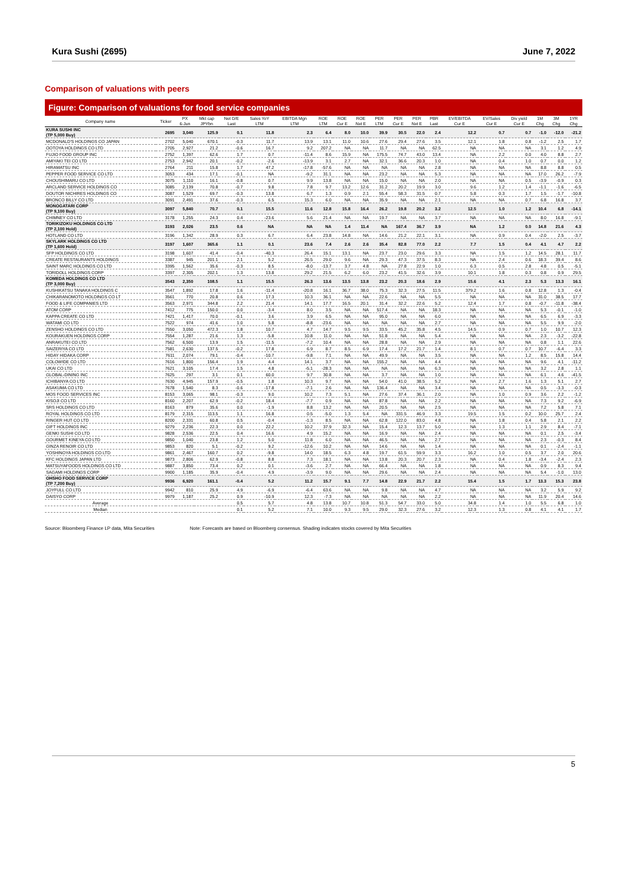Kura Sushi (2695) June 7, 2022
Comparison of valuations with peers
Figure: Comparison of valuations for food service companies
| Company name | Ticker | PX 6-Jun | Mkt cap JPYbn | Net D/E Last | Sales YoY LTM | EBITDA Mgn LTM | ROE LTM | ROE Cur E | ROE Nxt E | PER LTM | PER Cur E | PER Nxt E | PBR Last | EV/EBITDA Cur E | EV/Sales Cur E | Div yield Cur E | 1M Chg | 3M Chg | 1YR Chg |
| --- | --- | --- | --- | --- | --- | --- | --- | --- | --- | --- | --- | --- | --- | --- | --- | --- | --- | --- | --- |
| KURA SUSHI INC (TP 5,000 Buy) | 2695 | 3,040 | 125.9 | 0.1 | 11.8 | 2.3 | 6.4 | 8.0 | 10.0 | 39.9 | 30.5 | 22.0 | 2.4 | 12.2 | 0.7 | 0.7 | -1.0 | -12.0 | -21.2 |
| MCDONALD'S HOLDINGS CO JAPAN | 2702 | 5,040 | 670.1 | -0.3 | 11.7 | 13.9 | 13.1 | 11.0 | 10.6 | 27.6 | 29.4 | 27.6 | 3.5 | 12.1 | 1.8 | 0.8 | -1.2 | 2.5 | 1.7 |
| OOTOYA HOLDINGS CO LTD | 2705 | 2,927 | 21.2 | -0.6 | 16.7 | 9.2 | 207.2 | NA | NA | 11.7 | NA | NA | 62.5 | NA | NA | NA | 3.1 | 1.2 | 4.9 |
| FUJIO FOOD GROUP INC | 2752 | 1,397 | 62.6 | 1.7 | 0.7 | -11.4 | 8.6 | 15.9 | NA | 175.5 | 74.7 | 43.0 | 13.4 | NA | 2.2 | 0.0 | 4.0 | 8.8 | 2.7 |
| AMIYAKI TEI CO LTD | 2753 | 2,942 | 20.1 | -0.2 | -2.6 | -13.9 | 3.1 | 2.7 | NA | 32.1 | 36.6 | 20.3 | 1.0 | NA | 0.4 | 1.0 | 0.7 | 0.0 | 1.2 |
| HIRAMATSU INC | 2764 | 211 | 15.8 | 1.7 | 47.2 | -17.8 | -57.6 | NA | NA | NA | NA | NA | 2.8 | NA | NA | NA | 8.8 | 8.8 | 0.5 |
| PEPPER FOOD SERVICE CO LTD | 3053 | 434 | 17.1 | -0.1 | NA | -9.2 | 31.1 | NA | NA | 23.2 | NA | NA | 5.3 | NA | NA | NA | 17.0 | 26.2 | -7.9 |
| CHOUSHIMARU CO LTD | 3075 | 1,110 | 16.1 | -0.8 | 0.7 | 9.9 | 13.8 | NA | NA | 15.0 | NA | NA | 2.0 | NA | NA | 0.5 | -3.9 | -0.9 | 0.3 |
| ARCLAND SERVICE HOLDINGS CO | 3085 | 2,139 | 70.8 | -0.7 | 9.8 | 7.8 | 9.7 | 13.2 | 12.6 | 31.2 | 20.2 | 19.9 | 3.0 | 9.6 | 1.2 | 1.4 | -1.1 | -1.6 | -6.5 |
| DOUTOR NICHIRES HOLDINGS CO | 3087 | 1,529 | 69.7 | -0.3 | 13.8 | 6.7 | 1.3 | 0.9 | 2.1 | 55.4 | 58.3 | 31.5 | 0.7 | 5.8 | 0.3 | 1.7 | 1.5 | -1.7 | -10.8 |
| BRONCO BILLY CO LTD | 3091 | 2,491 | 37.6 | -0.3 | 6.5 | 15.3 | 6.0 | NA | NA | 35.9 | NA | NA | 2.1 | NA | NA | 0.7 | 6.8 | 16.8 | 3.7 |
| MONOGATARI CORP (TP 9,100 Buy) | 3097 | 5,840 | 70.7 | 0.1 | 15.5 | 11.6 | 12.8 | 15.8 | 16.4 | 26.2 | 19.8 | 20.2 | 3.2 | 12.5 | 1.0 | 1.2 | 10.4 | 6.8 | -14.1 |
| CHIMNEY CO LTD | 3178 | 1,255 | 24.3 | 0.4 | -23.6 | 5.6 | 21.4 | NA | NA | 19.7 | NA | NA | 3.7 | NA | NA | NA | 8.0 | 16.8 | -9.1 |
| TORIKIZOKU HOLDINGS CO LTD (TP 2,100 Hold) | 3193 | 2,026 | 23.5 | 0.6 | NA | NA | NA | 1.4 | 11.4 | NA | 167.4 | 36.7 | 3.9 | NA | 1.2 | 0.0 | 14.8 | 21.6 | 4.3 |
| HOTLAND CO LTD | 3196 | 1,342 | 28.9 | 0.3 | 6.7 | 6.4 | 23.8 | 14.8 | NA | 14.6 | 21.2 | 22.1 | 3.1 | NA | 0.9 | 0.4 | -2.0 | 2.5 | -3.7 |
| SKYLARK HOLDINGS CO LTD (TP 1,600 Hold) | 3197 | 1,607 | 365.6 | 1.1 | 0.1 | 23.6 | 7.4 | 2.6 | 2.6 | 35.4 | 82.8 | 77.0 | 2.2 | 7.7 | 1.5 | 0.4 | 4.1 | 4.7 | 2.2 |
| SFP HOLDINGS CO LTD | 3198 | 1,607 | 41.4 | -0.4 | -40.3 | 26.4 | 15.1 | 13.1 | NA | 23.7 | 23.0 | 29.6 | 3.3 | NA | 1.5 | 1.2 | 14.5 | 28.1 | 11.7 |
| CREATE RESTAURANTS HOLDINGS | 3387 | 945 | 201.1 | 2.1 | 5.2 | 26.5 | 29.0 | 9.6 | NA | 29.3 | 47.3 | 37.5 | 8.3 | NA | 2.4 | 0.6 | 18.3 | 39.4 | 8.6 |
| SAINT MARC HOLDINGS CO LTD | 3395 | 1,562 | 35.6 | -0.3 | 8.5 | -8.0 | -13.7 | 3.7 | 4.8 | NA | 27.8 | 22.9 | 1.0 | 6.3 | 0.5 | 2.8 | 4.8 | 0.5 | -5.1 |
| TORIDOLL HOLDINGS CORP | 3397 | 2,305 | 202.1 | 1.3 | 13.8 | 29.2 | 21.5 | 6.2 | 6.0 | 23.2 | 41.5 | 32.6 | 3.9 | 10.1 | 1.8 | 0.3 | 0.8 | 0.9 | 29.5 |
| KOMEDA HOLDINGS CO LTD (TP 3,000 Buy) | 3543 | 2,350 | 108.5 | 1.1 | 15.5 | 26.3 | 13.6 | 13.5 | 13.8 | 23.2 | 20.3 | 18.6 | 2.9 | 15.6 | 4.1 | 2.3 | 5.3 | 13.3 | 16.1 |
| KUSHIKATSU TANAKA HOLDINGS C | 3547 | 1,892 | 17.8 | 1.6 | -11.4 | -20.8 | 16.1 | 36.7 | 38.0 | 75.3 | 32.3 | 27.5 | 11.5 | 379.2 | 1.6 | 0.8 | 12.8 | 1.3 | -0.4 |
| CHIKARANOMOTO HOLDINGS CO LT | 3561 | 770 | 20.8 | 0.6 | 17.3 | 10.3 | 36.1 | NA | NA | 22.6 | NA | NA | 5.5 | NA | NA | NA | 31.0 | 38.5 | 17.7 |
| FOOD & LIFE COMPANIES LTD | 3563 | 2,971 | 344.8 | 2.2 | 21.4 | 14.1 | 17.7 | 16.5 | 20.1 | 31.4 | 32.2 | 22.6 | 5.2 | 12.4 | 1.7 | 0.8 | -0.7 | -11.8 | -38.4 |
| ATOM CORP | 7412 | 775 | 150.0 | 0.0 | -3.4 | 8.0 | 3.5 | NA | NA | 517.4 | NA | NA | 18.3 | NA | NA | NA | 5.3 | -0.1 | -1.0 |
| KAPPA CREATE CO LTD | 7421 | 1,417 | 70.0 | -0.1 | 3.6 | 3.9 | 6.5 | NA | NA | 95.0 | NA | NA | 6.0 | NA | NA | NA | 6.5 | 6.9 | -3.3 |
| WATAMI CO LTD | 7522 | 974 | 41.6 | 1.0 | 5.8 | -8.8 | -23.6 | NA | NA | NA | NA | NA | 2.7 | NA | NA | NA | 5.5 | 9.9 | -2.0 |
| ZENSHO HOLDINGS CO LTD | 7550 | 3,050 | 472.3 | 1.8 | 10.7 | 4.7 | 14.7 | 9.5 | 9.5 | 33.5 | 45.2 | 35.8 | 4.5 | 14.5 | 0.9 | 0.7 | 1.0 | 10.7 | 12.3 |
| KOURAKUEN HOLDINGS CORP | 7554 | 1,287 | 21.6 | 1.3 | -5.8 | 10.8 | 11.0 | NA | NA | 51.8 | NA | NA | 5.4 | NA | NA | NA | 2.3 | -3.2 | -22.8 |
| ANRAKUTEI CO LTD | 7562 | 6,500 | 13.9 | 1.5 | -11.5 | -7.2 | 10.4 | NA | NA | 28.8 | NA | NA | 2.9 | NA | NA | NA | 0.8 | 1.1 | 22.6 |
| SAIZERIYA CO LTD | 7581 | 2,630 | 137.5 | -0.2 | 17.8 | 6.9 | 8.7 | 8.5 | 6.9 | 17.4 | 17.2 | 21.7 | 1.4 | 8.1 | 0.7 | 0.7 | 10.7 | -6.4 | 3.3 |
| HIDAY HIDAKA CORP | 7611 | 2,074 | 79.1 | -0.4 | -10.7 | -9.8 | 7.1 | NA | NA | 49.9 | NA | NA | 3.5 | NA | NA | 1.2 | 8.5 | 15.8 | 14.4 |
| COLOWIDE CO LTD | 7616 | 1,800 | 156.4 | 1.9 | 4.4 | 14.1 | 3.7 | NA | NA | 155.2 | NA | NA | 4.4 | NA | NA | NA | 9.6 | 4.1 | -11.2 |
| UKAI CO LTD | 7621 | 3,105 | 17.4 | 1.5 | 4.8 | -5.1 | -28.3 | NA | NA | NA | NA | NA | 6.3 | NA | NA | NA | 3.2 | 2.8 | 1.1 |
| GLOBAL-DINING INC | 7625 | 297 | 3.1 | 0.1 | 60.0 | 9.7 | 30.8 | NA | NA | 3.7 | NA | NA | 1.0 | NA | NA | NA | 6.1 | 4.6 | -41.5 |
| ICHIBANYA CO LTD | 7630 | 4,945 | 157.9 | -0.5 | 1.8 | 10.3 | 9.7 | NA | NA | 54.0 | 41.0 | 38.5 | 5.2 | NA | 2.7 | 1.6 | 1.3 | 5.1 | 2.7 |
| ASAKUMA CO LTD | 7678 | 1,540 | 8.3 | -0.6 | -17.8 | -7.1 | 2.6 | NA | NA | 136.4 | NA | NA | 3.4 | NA | NA | NA | 0.5 | -3.3 | -0.3 |
| MOS FOOD SERVICES INC | 8153 | 3,065 | 98.1 | -0.3 | 9.0 | 10.2 | 7.3 | 5.1 | NA | 27.6 | 37.4 | 36.1 | 2.0 | NA | 1.0 | 0.9 | 3.6 | 2.2 | -1.2 |
| KISOJI CO LTD | 8160 | 2,207 | 62.9 | -0.2 | 18.4 | -7.7 | 0.9 | NA | NA | 87.8 | NA | NA | 2.2 | NA | NA | NA | 7.3 | 9.2 | -6.9 |
| SRS HOLDINGS CO LTD | 8163 | 879 | 35.6 | 0.0 | -1.9 | 8.8 | 13.2 | NA | NA | 20.5 | NA | NA | 2.5 | NA | NA | NA | 7.2 | 5.8 | 7.1 |
| ROYAL HOLDINGS CO LTD | 8179 | 2,315 | 113.5 | 1.1 | 16.8 | 0.5 | -5.0 | 1.3 | 5.4 | NA | 331.5 | 46.9 | 3.3 | 19.5 | 1.5 | 0.2 | 10.0 | 25.7 | 2.4 |
| RINGER HUT CO LTD | 8200 | 2,331 | 60.8 | 0.5 | -0.4 | -1.3 | 8.5 | NA | NA | 62.8 | 122.0 | 83.0 | 4.8 | NA | 1.8 | 0.4 | 5.8 | 2.1 | 2.2 |
| GIFT HOLDINGS INC | 9279 | 2,236 | 22.3 | 0.0 | 22.2 | 10.2 | 37.9 | 32.3 | NA | 15.4 | 12.3 | 13.7 | 5.0 | NA | 1.3 | 1.1 | 2.9 | 8.4 | -7.1 |
| GENKI SUSHI CO LTD | 9828 | 2,536 | 22.5 | 0.4 | 16.6 | 4.9 | 15.2 | NA | NA | 16.9 | NA | NA | 2.4 | NA | NA | NA | 0.1 | 2.5 | -3.4 |
| GOURMET KINEYA CO LTD | 9850 | 1,040 | 23.8 | 1.2 | 5.0 | 11.8 | 6.0 | NA | NA | 46.5 | NA | NA | 2.7 | NA | NA | NA | 2.3 | -0.3 | 8.4 |
| GINZA RENOIR CO LTD | 9853 | 820 | 5.1 | -0.2 | 9.2 | -12.6 | 10.2 | NA | NA | 14.6 | NA | NA | 1.4 | NA | NA | NA | 0.1 | -2.4 | -1.1 |
| YOSHINOYA HOLDINGS CO LTD | 9861 | 2,467 | 160.7 | 0.2 | -9.8 | 14.0 | 18.5 | 6.3 | 4.8 | 19.7 | 61.5 | 59.9 | 3.3 | 16.2 | 1.0 | 0.5 | 3.7 | 2.0 | 20.6 |
| KFC HOLDINGS JAPAN LTD | 9873 | 2,806 | 62.9 | -0.8 | 8.8 | 7.3 | 18.1 | NA | NA | 13.8 | 20.3 | 20.7 | 2.3 | NA | 0.4 | 1.8 | -3.4 | -2.4 | 2.3 |
| MATSUYAFOODS HOLDINGS CO LTD | 9887 | 3,850 | 73.4 | 0.2 | 0.1 | -3.6 | 2.7 | NA | NA | 66.4 | NA | NA | 1.8 | NA | NA | NA | 0.9 | 8.3 | 9.4 |
| SAGAMI HOLDINGS CORP | 9900 | 1,185 | 35.9 | -0.4 | 4.9 | -3.9 | 9.0 | NA | NA | 29.6 | NA | NA | 2.4 | NA | NA | NA | 5.4 | -1.0 | 13.0 |
| OHSHO FOOD SERVICE CORP (TP 7,200 Buy) | 9936 | 6,920 | 161.1 | -0.4 | 5.2 | 11.2 | 15.7 | 9.1 | 7.7 | 14.8 | 22.9 | 21.7 | 2.2 | 15.4 | 1.5 | 1.7 | 13.3 | 15.3 | 23.8 |
| JOYFULL CO LTD | 9942 | 810 | 25.9 | 4.9 | -6.9 | -6.4 | 63.6 | NA | NA | 9.8 | NA | NA | 4.7 | NA | NA | NA | 3.2 | 5.9 | 9.2 |
| DAISYO CORP | 9979 | 1,187 | 25.2 | 0.9 | -10.9 | 12.3 | -7.3 | NA | NA | NA | NA | NA | 2.2 | NA | NA | NA | 11.9 | 20.4 | 14.6 |
| Average | | | | 0.5 | 5.7 | 4.8 | 13.8 | 10.7 | 10.8 | 51.3 | 54.7 | 33.0 | 5.0 | 34.8 | 1.4 | 1.0 | 5.5 | 6.8 | 1.0 |
| Median | | | | 0.1 | 5.2 | 7.1 | 10.0 | 9.3 | 9.5 | 29.0 | 32.3 | 27.6 | 3.2 | 12.3 | 1.3 | 0.8 | 4.1 | 4.1 | 1.7 |
Source: Bloomberg Finance LP data, Mita Securities Note: Forecasts are based on Bloomberg consensus. Shading indicates stocks covered by Mita Securities
5